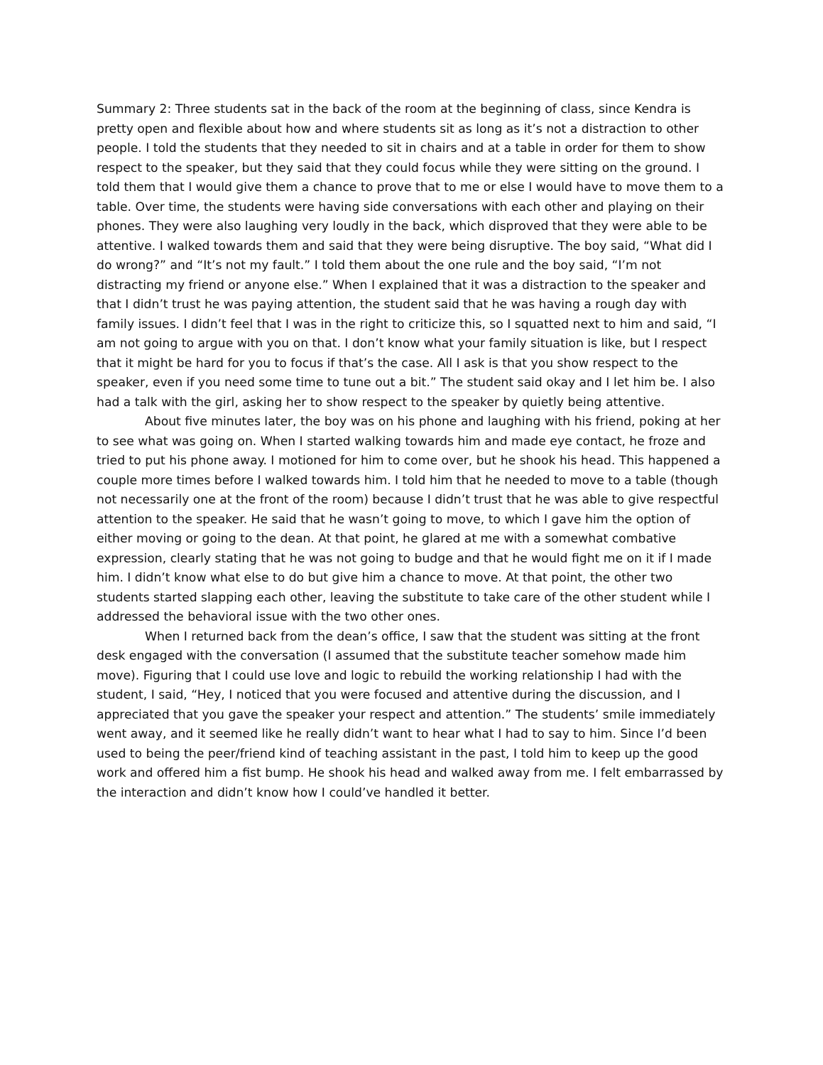Summary 2: Three students sat in the back of the room at the beginning of class, since Kendra is pretty open and flexible about how and where students sit as long as it’s not a distraction to other people. I told the students that they needed to sit in chairs and at a table in order for them to show respect to the speaker, but they said that they could focus while they were sitting on the ground. I told them that I would give them a chance to prove that to me or else I would have to move them to a table. Over time, the students were having side conversations with each other and playing on their phones. They were also laughing very loudly in the back, which disproved that they were able to be attentive. I walked towards them and said that they were being disruptive. The boy said, “What did I do wrong?” and “It’s not my fault.” I told them about the one rule and the boy said, “I’m not distracting my friend or anyone else.” When I explained that it was a distraction to the speaker and that I didn’t trust he was paying attention, the student said that he was having a rough day with family issues. I didn’t feel that I was in the right to criticize this, so I squatted next to him and said, “I am not going to argue with you on that. I don’t know what your family situation is like, but I respect that it might be hard for you to focus if that’s the case. All I ask is that you show respect to the speaker, even if you need some time to tune out a bit.” The student said okay and I let him be. I also had a talk with the girl, asking her to show respect to the speaker by quietly being attentive.
About five minutes later, the boy was on his phone and laughing with his friend, poking at her to see what was going on. When I started walking towards him and made eye contact, he froze and tried to put his phone away. I motioned for him to come over, but he shook his head. This happened a couple more times before I walked towards him. I told him that he needed to move to a table (though not necessarily one at the front of the room) because I didn’t trust that he was able to give respectful attention to the speaker. He said that he wasn’t going to move, to which I gave him the option of either moving or going to the dean. At that point, he glared at me with a somewhat combative expression, clearly stating that he was not going to budge and that he would fight me on it if I made him. I didn’t know what else to do but give him a chance to move. At that point, the other two students started slapping each other, leaving the substitute to take care of the other student while I addressed the behavioral issue with the two other ones.
When I returned back from the dean’s office, I saw that the student was sitting at the front desk engaged with the conversation (I assumed that the substitute teacher somehow made him move). Figuring that I could use love and logic to rebuild the working relationship I had with the student, I said, “Hey, I noticed that you were focused and attentive during the discussion, and I appreciated that you gave the speaker your respect and attention.” The students’ smile immediately went away, and it seemed like he really didn’t want to hear what I had to say to him. Since I’d been used to being the peer/friend kind of teaching assistant in the past, I told him to keep up the good work and offered him a fist bump. He shook his head and walked away from me. I felt embarrassed by the interaction and didn’t know how I could’ve handled it better.